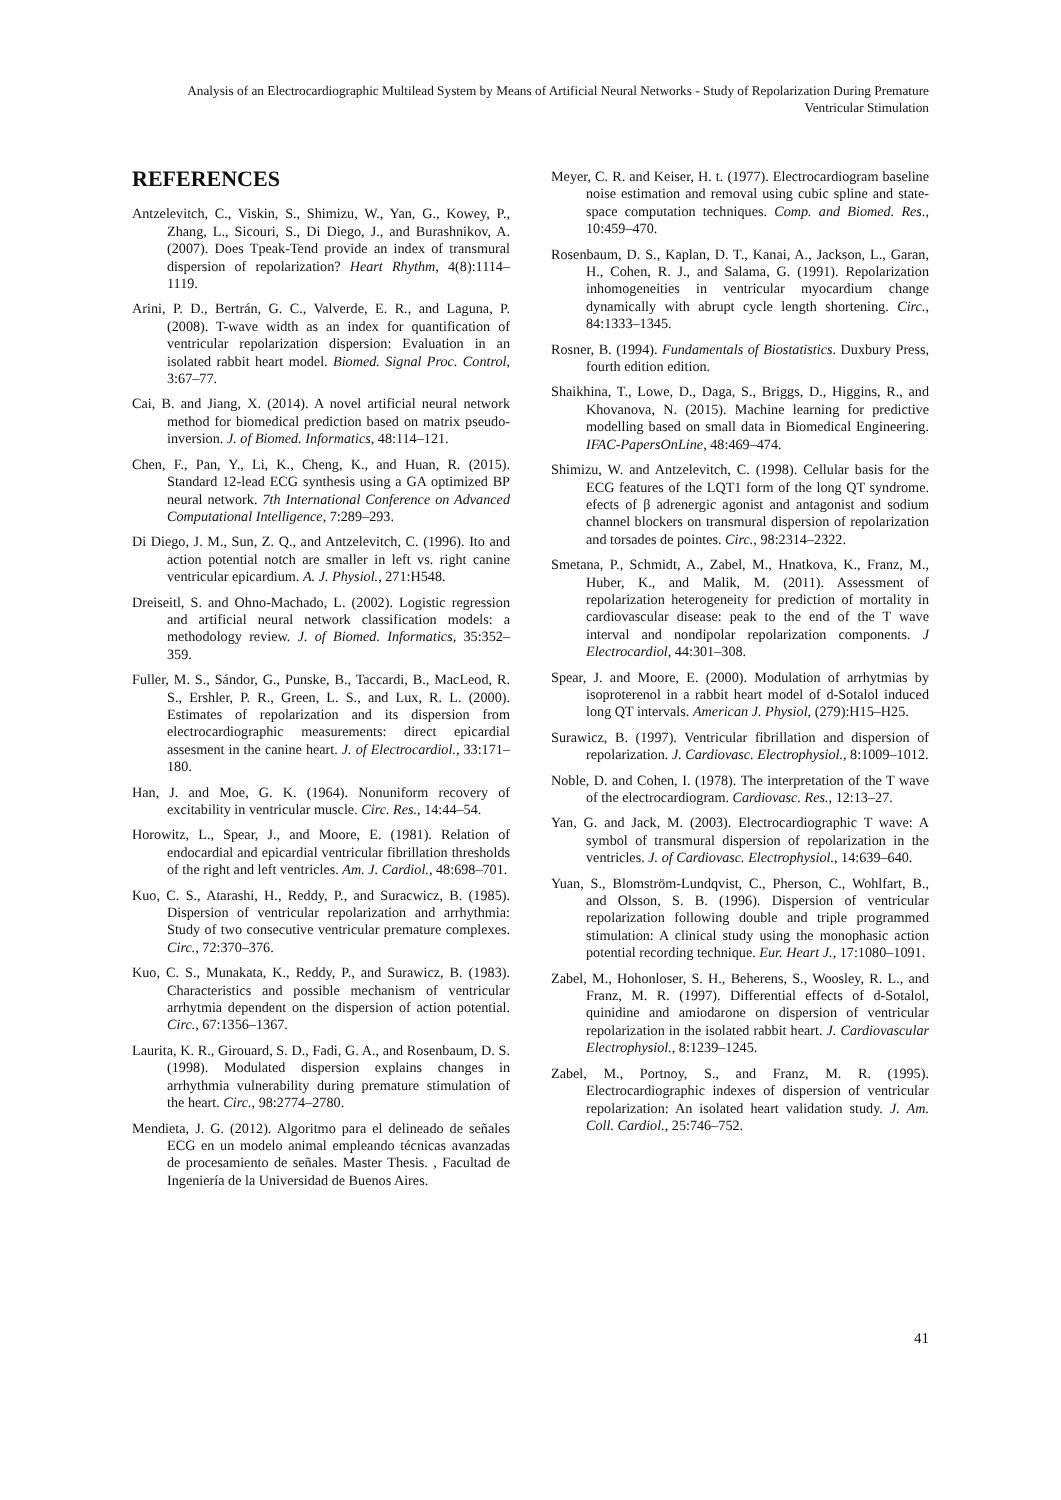Analysis of an Electrocardiographic Multilead System by Means of Artificial Neural Networks - Study of Repolarization During Premature Ventricular Stimulation
REFERENCES
Antzelevitch, C., Viskin, S., Shimizu, W., Yan, G., Kowey, P., Zhang, L., Sicouri, S., Di Diego, J., and Burashnikov, A. (2007). Does Tpeak-Tend provide an index of transmural dispersion of repolarization? Heart Rhythm, 4(8):1114–1119.
Arini, P. D., Bertrán, G. C., Valverde, E. R., and Laguna, P. (2008). T-wave width as an index for quantification of ventricular repolarization dispersion: Evaluation in an isolated rabbit heart model. Biomed. Signal Proc. Control, 3:67–77.
Cai, B. and Jiang, X. (2014). A novel artificial neural network method for biomedical prediction based on matrix pseudo-inversion. J. of Biomed. Informatics, 48:114–121.
Chen, F., Pan, Y., Li, K., Cheng, K., and Huan, R. (2015). Standard 12-lead ECG synthesis using a GA optimized BP neural network. 7th International Conference on Advanced Computational Intelligence, 7:289–293.
Di Diego, J. M., Sun, Z. Q., and Antzelevitch, C. (1996). Ito and action potential notch are smaller in left vs. right canine ventricular epicardium. A. J. Physiol., 271:H548.
Dreiseitl, S. and Ohno-Machado, L. (2002). Logistic regression and artificial neural network classification models: a methodology review. J. of Biomed. Informatics, 35:352–359.
Fuller, M. S., Sándor, G., Punske, B., Taccardi, B., MacLeod, R. S., Ershler, P. R., Green, L. S., and Lux, R. L. (2000). Estimates of repolarization and its dispersion from electrocardiographic measurements: direct epicardial assesment in the canine heart. J. of Electrocardiol., 33:171–180.
Han, J. and Moe, G. K. (1964). Nonuniform recovery of excitability in ventricular muscle. Circ. Res., 14:44–54.
Horowitz, L., Spear, J., and Moore, E. (1981). Relation of endocardial and epicardial ventricular fibrillation thresholds of the right and left ventricles. Am. J. Cardiol., 48:698–701.
Kuo, C. S., Atarashi, H., Reddy, P., and Suracwicz, B. (1985). Dispersion of ventricular repolarization and arrhythmia: Study of two consecutive ventricular premature complexes. Circ., 72:370–376.
Kuo, C. S., Munakata, K., Reddy, P., and Surawicz, B. (1983). Characteristics and possible mechanism of ventricular arrhytmia dependent on the dispersion of action potential. Circ., 67:1356–1367.
Laurita, K. R., Girouard, S. D., Fadi, G. A., and Rosenbaum, D. S. (1998). Modulated dispersion explains changes in arrhythmia vulnerability during premature stimulation of the heart. Circ., 98:2774–2780.
Mendieta, J. G. (2012). Algoritmo para el delineado de señales ECG en un modelo animal empleando técnicas avanzadas de procesamiento de señales. Master Thesis. , Facultad de Ingeniería de la Universidad de Buenos Aires.
Meyer, C. R. and Keiser, H. t. (1977). Electrocardiogram baseline noise estimation and removal using cubic spline and state-space computation techniques. Comp. and Biomed. Res., 10:459–470.
Rosenbaum, D. S., Kaplan, D. T., Kanai, A., Jackson, L., Garan, H., Cohen, R. J., and Salama, G. (1991). Repolarization inhomogeneities in ventricular myocardium change dynamically with abrupt cycle length shortening. Circ., 84:1333–1345.
Rosner, B. (1994). Fundamentals of Biostatistics. Duxbury Press, fourth edition edition.
Shaikhina, T., Lowe, D., Daga, S., Briggs, D., Higgins, R., and Khovanova, N. (2015). Machine learning for predictive modelling based on small data in Biomedical Engineering. IFAC-PapersOnLine, 48:469–474.
Shimizu, W. and Antzelevitch, C. (1998). Cellular basis for the ECG features of the LQT1 form of the long QT syndrome. efects of β adrenergic agonist and antagonist and sodium channel blockers on transmural dispersion of repolarization and torsades de pointes. Circ., 98:2314–2322.
Smetana, P., Schmidt, A., Zabel, M., Hnatkova, K., Franz, M., Huber, K., and Malik, M. (2011). Assessment of repolarization heterogeneity for prediction of mortality in cardiovascular disease: peak to the end of the T wave interval and nondipolar repolarization components. J Electrocardiol, 44:301–308.
Spear, J. and Moore, E. (2000). Modulation of arrhytmias by isoproterenol in a rabbit heart model of d-Sotalol induced long QT intervals. American J. Physiol, (279):H15–H25.
Surawicz, B. (1997). Ventricular fibrillation and dispersion of repolarization. J. Cardiovasc. Electrophysiol., 8:1009–1012.
Noble, D. and Cohen, I. (1978). The interpretation of the T wave of the electrocardiogram. Cardiovasc. Res., 12:13–27.
Yan, G. and Jack, M. (2003). Electrocardiographic T wave: A symbol of transmural dispersion of repolarization in the ventricles. J. of Cardiovasc. Electrophysiol., 14:639–640.
Yuan, S., Blomström-Lundqvist, C., Pherson, C., Wohlfart, B., and Olsson, S. B. (1996). Dispersion of ventricular repolarization following double and triple programmed stimulation: A clinical study using the monophasic action potential recording technique. Eur. Heart J., 17:1080–1091.
Zabel, M., Hohonloser, S. H., Beherens, S., Woosley, R. L., and Franz, M. R. (1997). Differential effects of d-Sotalol, quinidine and amiodarone on dispersion of ventricular repolarization in the isolated rabbit heart. J. Cardiovascular Electrophysiol., 8:1239–1245.
Zabel, M., Portnoy, S., and Franz, M. R. (1995). Electrocardiographic indexes of dispersion of ventricular repolarization: An isolated heart validation study. J. Am. Coll. Cardiol., 25:746–752.
41